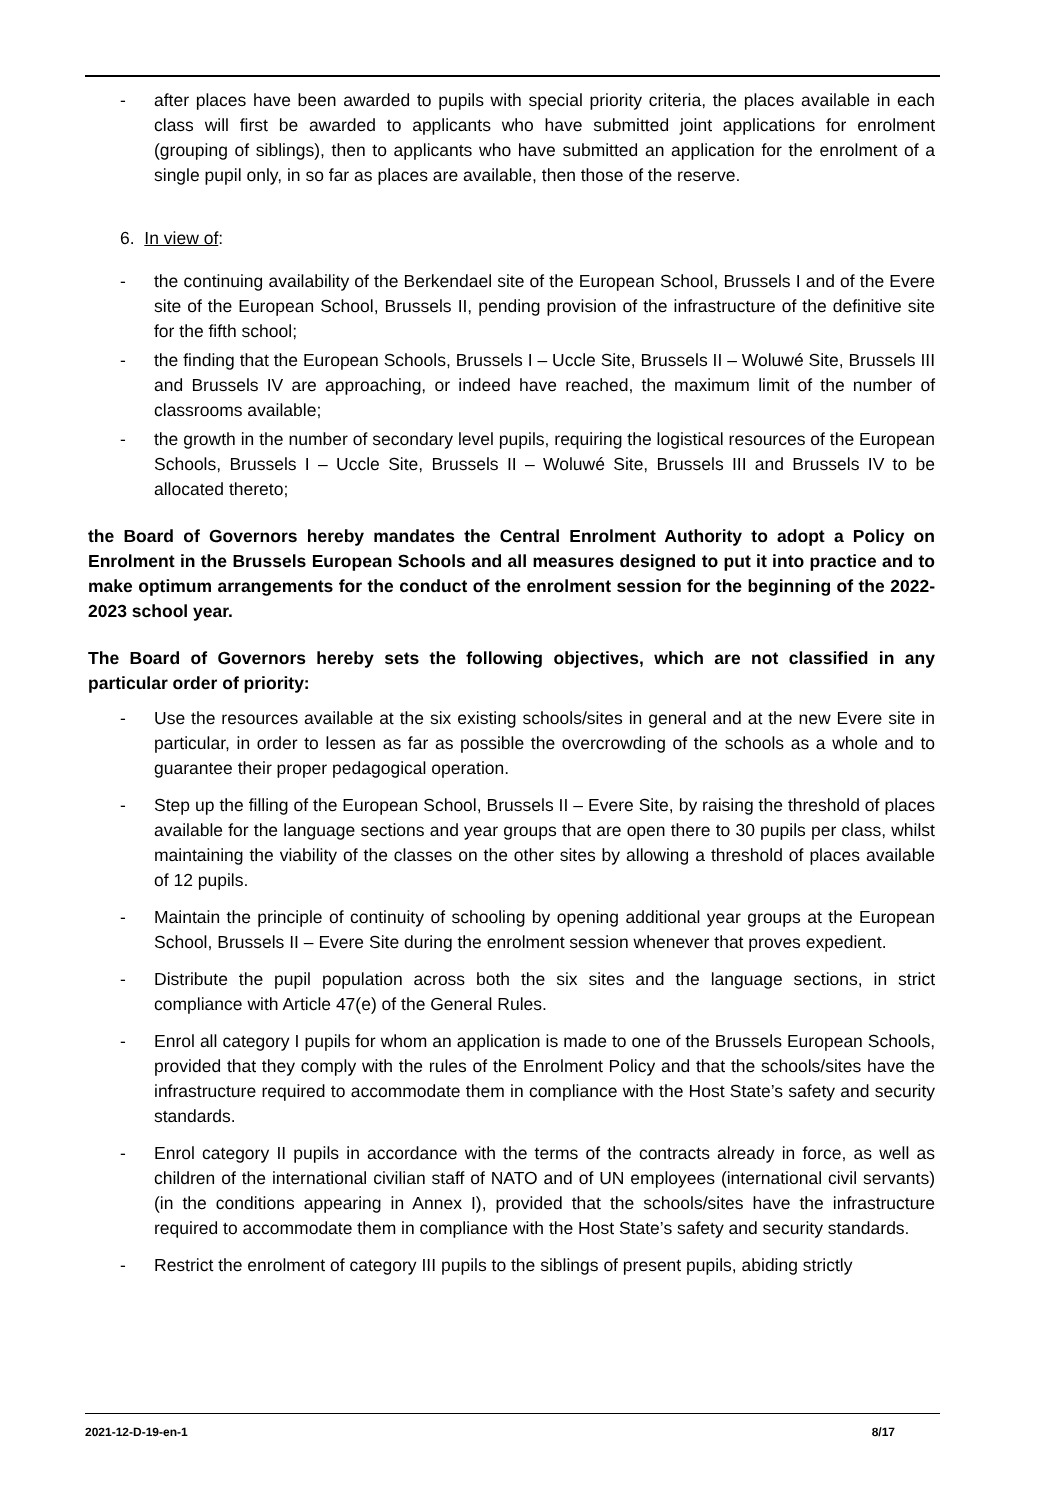- after places have been awarded to pupils with special priority criteria, the places available in each class will first be awarded to applicants who have submitted joint applications for enrolment (grouping of siblings), then to applicants who have submitted an application for the enrolment of a single pupil only, in so far as places are available, then those of the reserve.
6. In view of:
- the continuing availability of the Berkendael site of the European School, Brussels I and of the Evere site of the European School, Brussels II, pending provision of the infrastructure of the definitive site for the fifth school;
- the finding that the European Schools, Brussels I – Uccle Site, Brussels II – Woluwé Site, Brussels III and Brussels IV are approaching, or indeed have reached, the maximum limit of the number of classrooms available;
- the growth in the number of secondary level pupils, requiring the logistical resources of the European Schools, Brussels I – Uccle Site, Brussels II – Woluwé Site, Brussels III and Brussels IV to be allocated thereto;
the Board of Governors hereby mandates the Central Enrolment Authority to adopt a Policy on Enrolment in the Brussels European Schools and all measures designed to put it into practice and to make optimum arrangements for the conduct of the enrolment session for the beginning of the 2022-2023 school year.
The Board of Governors hereby sets the following objectives, which are not classified in any particular order of priority:
- Use the resources available at the six existing schools/sites in general and at the new Evere site in particular, in order to lessen as far as possible the overcrowding of the schools as a whole and to guarantee their proper pedagogical operation.
- Step up the filling of the European School, Brussels II – Evere Site, by raising the threshold of places available for the language sections and year groups that are open there to 30 pupils per class, whilst maintaining the viability of the classes on the other sites by allowing a threshold of places available of 12 pupils.
- Maintain the principle of continuity of schooling by opening additional year groups at the European School, Brussels II – Evere Site during the enrolment session whenever that proves expedient.
- Distribute the pupil population across both the six sites and the language sections, in strict compliance with Article 47(e) of the General Rules.
- Enrol all category I pupils for whom an application is made to one of the Brussels European Schools, provided that they comply with the rules of the Enrolment Policy and that the schools/sites have the infrastructure required to accommodate them in compliance with the Host State’s safety and security standards.
- Enrol category II pupils in accordance with the terms of the contracts already in force, as well as children of the international civilian staff of NATO and of UN employees (international civil servants) (in the conditions appearing in Annex I), provided that the schools/sites have the infrastructure required to accommodate them in compliance with the Host State’s safety and security standards.
- Restrict the enrolment of category III pupils to the siblings of present pupils, abiding strictly
2021-12-D-19-en-1 8/17